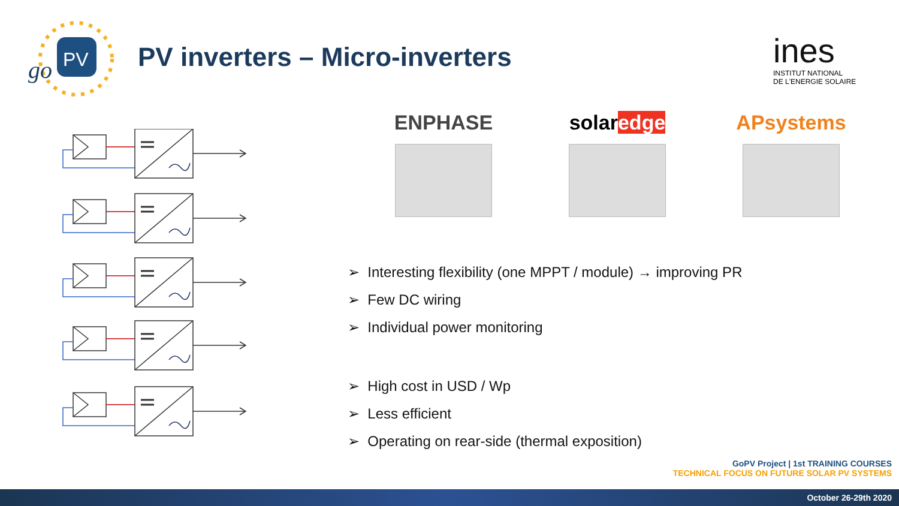PV
go
PV inverters – Micro-inverters
ines
INSTITUT NATIONAL
DE L'ENERGIE SOLAIRE
ENPHASE solaredge APsystems
➢ Interesting flexibility (one MPPT / module) → improving PR
➢ Few DC wiring
➢ Individual power monitoring
➢ High cost in USD / Wp
➢ Less efficient
➢ Operating on rear-side (thermal exposition)
GoPV Project | 1st TRAINING COURSES
TECHNICAL FOCUS ON FUTURE SOLAR PV SYSTEMS
October 26-29th 2020